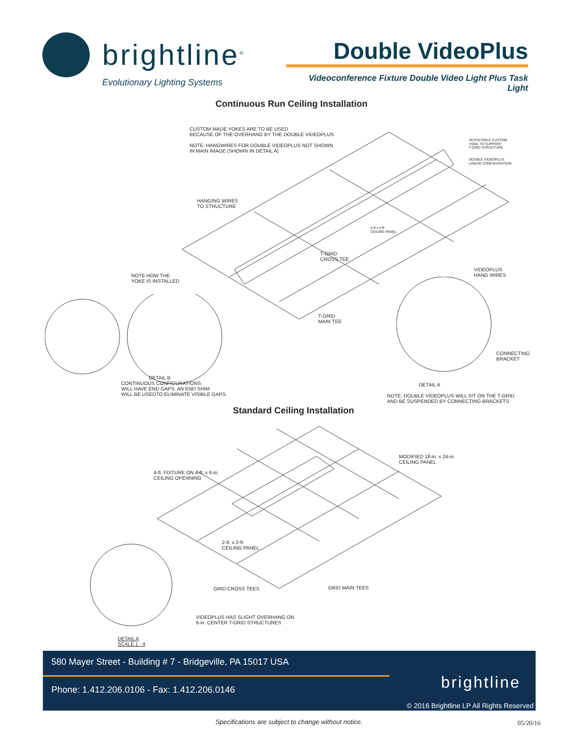brightline<sup>®</sup>
Evolutionary Lighting Systems
Double VideoPlus
Videoconference Fixture Double Video Light Plus Task Light
Continuous Run Ceiling Installation
CUSTOM MADE YOKES ARE TO BE USED
BECAUSE OF THE OVERHANG BY THE DOUBLE VIDEOPLUS
NOTE: HANGWIRES FOR DOUBLE VIDEOPLUS NOT SHOWN
IN MAIN IMAGE (SHOWN IN DETAIL A)
ADJUSTABLE CUSTOM
YOKE TO SUPPORT
T-GRID STRUCTURE
DOUBLE VIDEOPLUS
LINEAR CONFIGURATION
HANGING WIRES
TO STRUCTURE
4-ft x 4-ft
CEILING PANEL
T-GRID
CROSS TEE
VIDEOPLUS
HANG WIRES
NOTE HOW THE
YOKE IS INSTALLED
T-GRID
MAIN TEE
CONNECTING
BRACKET
DETAIL B
CONTINUOUS CONFIGURATIONS
WILL HAVE END GAPS. AN END SHIM
WILL BE USEDTO ELIMINATE VISIBLE GAPS.
DETAIL A
NOTE: DOUBLE VIDEOPLUS WILL SIT ON THE T-GRID
AND BE SUSPENDED BY CONNECTING BRACKETS
Standard Ceiling Installation
MODIFIED 18-in. x 24-in.
CEILING PANEL
4-ft. FIXTURE ON 4-ft. x 6-in.
CEILING OPENNING
2-ft. x 2-ft.
CEILING PANEL
GRID CROSS TEES GRID MAIN TEES
VIDEOPLUS HAS SLIGHT OVERHANG ON
6-in. CENTER T-GRID STRUCTURES
DETAIL A
SCALE 1 : 4
580 Mayer Street - Building # 7 - Bridgeville, PA 15017 USA
Phone: 1.412.206.0106 - Fax: 1.412.206.0146
brightline
© 2016 Brightline LP All Rights Reserved
Specifications are subject to change without notice. 05/20/16